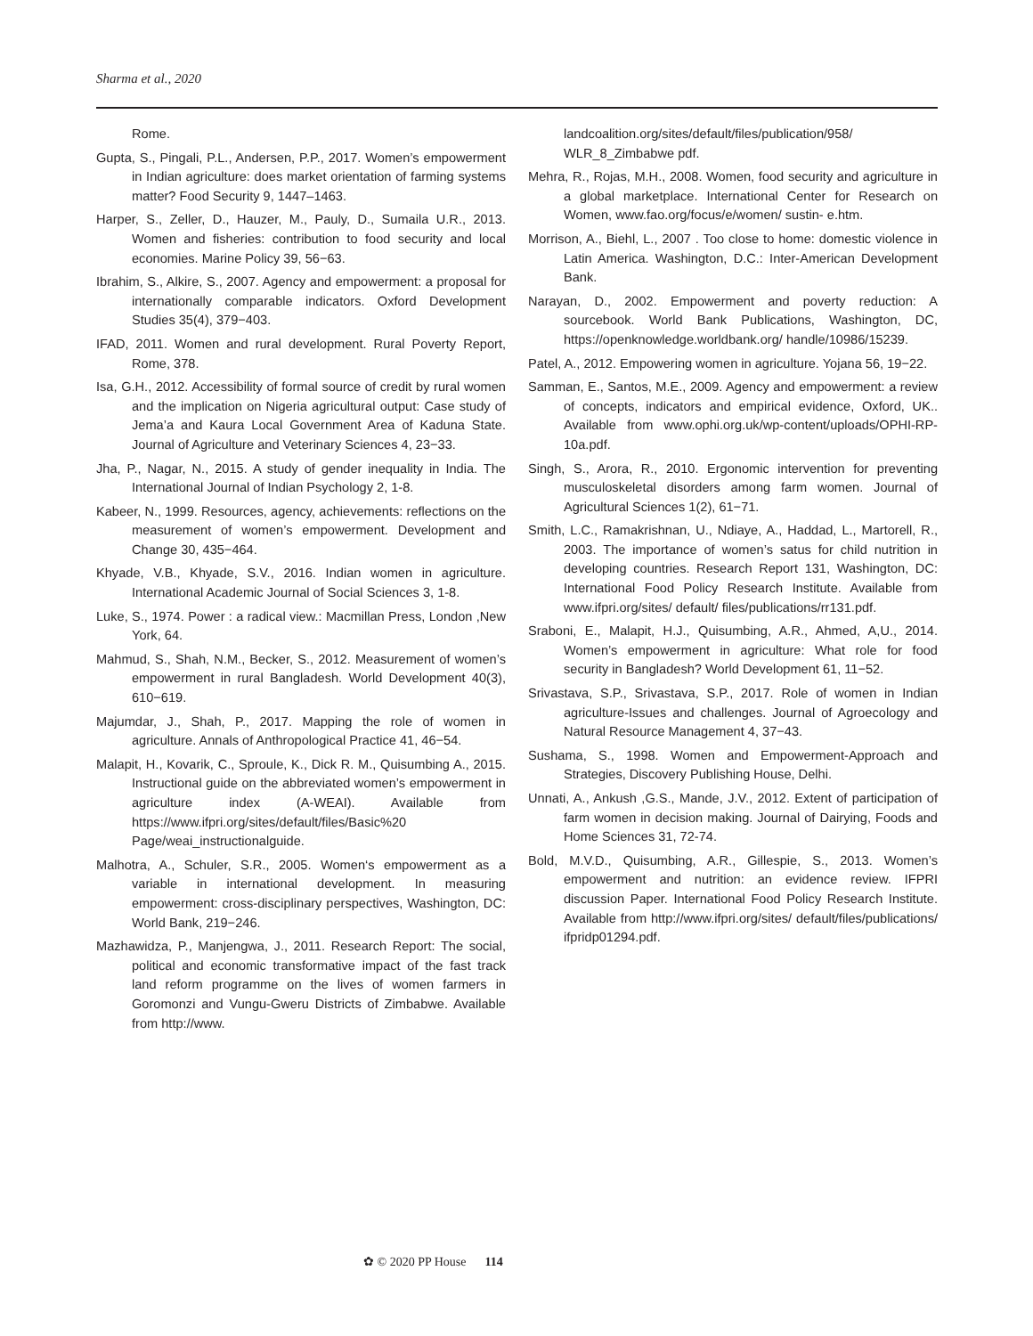Sharma et al., 2020
Rome.
Gupta, S., Pingali, P.L., Andersen, P.P., 2017. Women’s empowerment in Indian agriculture: does market orientation of farming systems matter? Food Security 9, 1447–1463.
Harper, S., Zeller, D., Hauzer, M., Pauly, D., Sumaila U.R., 2013. Women and fisheries: contribution to food security and local economies. Marine Policy 39, 56−63.
Ibrahim, S., Alkire, S., 2007. Agency and empowerment: a proposal for internationally comparable indicators. Oxford Development Studies 35(4), 379−403.
IFAD, 2011. Women and rural development. Rural Poverty Report, Rome, 378.
Isa, G.H., 2012. Accessibility of formal source of credit by rural women and the implication on Nigeria agricultural output: Case study of Jema’a and Kaura Local Government Area of Kaduna State. Journal of Agriculture and Veterinary Sciences 4, 23−33.
Jha, P., Nagar, N., 2015. A study of gender inequality in India. The International Journal of Indian Psychology 2, 1-8.
Kabeer, N., 1999. Resources, agency, achievements: reflections on the measurement of women’s empowerment. Development and Change 30, 435−464.
Khyade, V.B., Khyade, S.V., 2016. Indian women in agriculture. International Academic Journal of Social Sciences 3, 1-8.
Luke, S., 1974. Power : a radical view.: Macmillan Press, London ,New York, 64.
Mahmud, S., Shah, N.M., Becker, S., 2012. Measurement of women’s empowerment in rural Bangladesh. World Development 40(3), 610−619.
Majumdar, J., Shah, P., 2017. Mapping the role of women in agriculture. Annals of Anthropological Practice 41, 46−54.
Malapit, H., Kovarik, C., Sproule, K., Dick R. M., Quisumbing A., 2015. Instructional guide on the abbreviated women’s empowerment in agriculture index (A-WEAI). Available from https://www.ifpri.org/sites/default/files/Basic%20 Page/weai_instructionalguide.
Malhotra, A., Schuler, S.R., 2005. Women‘s empowerment as a variable in international development. In measuring empowerment: cross-disciplinary perspectives, Washington, DC: World Bank, 219−246.
Mazhawidza, P., Manjengwa, J., 2011. Research Report: The social, political and economic transformative impact of the fast track land reform programme on the lives of women farmers in Goromonzi and Vungu-Gweru Districts of Zimbabwe. Available from http://www.
landcoalition.org/sites/default/files/publication/958/ WLR_8_Zimbabwe pdf.
Mehra, R., Rojas, M.H., 2008. Women, food security and agriculture in a global marketplace. International Center for Research on Women, www.fao.org/focus/e/women/ sustin- e.htm.
Morrison, A., Biehl, L., 2007 . Too close to home: domestic violence in Latin America. Washington, D.C.: Inter-American Development Bank.
Narayan, D., 2002. Empowerment and poverty reduction: A sourcebook. World Bank Publications, Washington, DC, https://openknowledge.worldbank.org/ handle/10986/15239.
Patel, A., 2012. Empowering women in agriculture. Yojana 56, 19−22.
Samman, E., Santos, M.E., 2009. Agency and empowerment: a review of concepts, indicators and empirical evidence, Oxford, UK.. Available from www.ophi.org.uk/wp-content/uploads/OPHI-RP-10a.pdf.
Singh, S., Arora, R., 2010. Ergonomic intervention for preventing musculoskeletal disorders among farm women. Journal of Agricultural Sciences 1(2), 61−71.
Smith, L.C., Ramakrishnan, U., Ndiaye, A., Haddad, L., Martorell, R., 2003. The importance of women’s satus for child nutrition in developing countries. Research Report 131, Washington, DC: International Food Policy Research Institute. Available from www.ifpri.org/sites/ default/ files/publications/rr131.pdf.
Sraboni, E., Malapit, H.J., Quisumbing, A.R., Ahmed, A,U., 2014. Women’s empowerment in agriculture: What role for food security in Bangladesh? World Development 61, 11−52.
Srivastava, S.P., Srivastava, S.P., 2017. Role of women in Indian agriculture-Issues and challenges. Journal of Agroecology and Natural Resource Management 4, 37−43.
Sushama, S., 1998. Women and Empowerment-Approach and Strategies, Discovery Publishing House, Delhi.
Unnati, A., Ankush ,G.S., Mande, J.V., 2012. Extent of participation of farm women in decision making. Journal of Dairying, Foods and Home Sciences 31, 72-74.
Bold, M.V.D., Quisumbing, A.R., Gillespie, S., 2013. Women’s empowerment and nutrition: an evidence review. IFPRI discussion Paper. International Food Policy Research Institute. Available from http://www.ifpri.org/sites/ default/files/publications/ ifpridp01294.pdf.
✿ © 2020 PP House 114